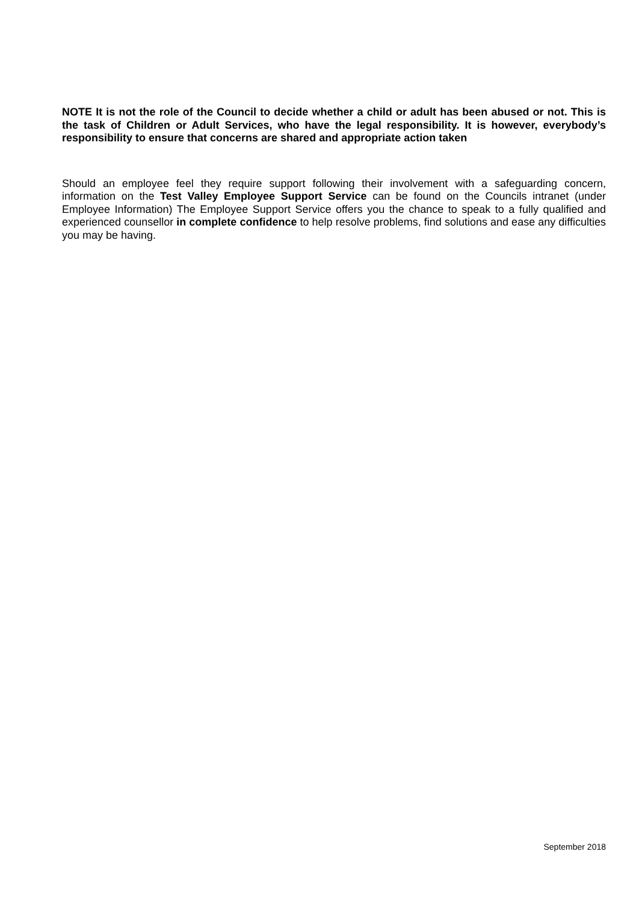NOTE It is not the role of the Council to decide whether a child or adult has been abused or not. This is the task of Children or Adult Services, who have the legal responsibility. It is however, everybody’s responsibility to ensure that concerns are shared and appropriate action taken
Should an employee feel they require support following their involvement with a safeguarding concern, information on the Test Valley Employee Support Service can be found on the Councils intranet (under Employee Information) The Employee Support Service offers you the chance to speak to a fully qualified and experienced counsellor in complete confidence to help resolve problems, find solutions and ease any difficulties you may be having.
September 2018